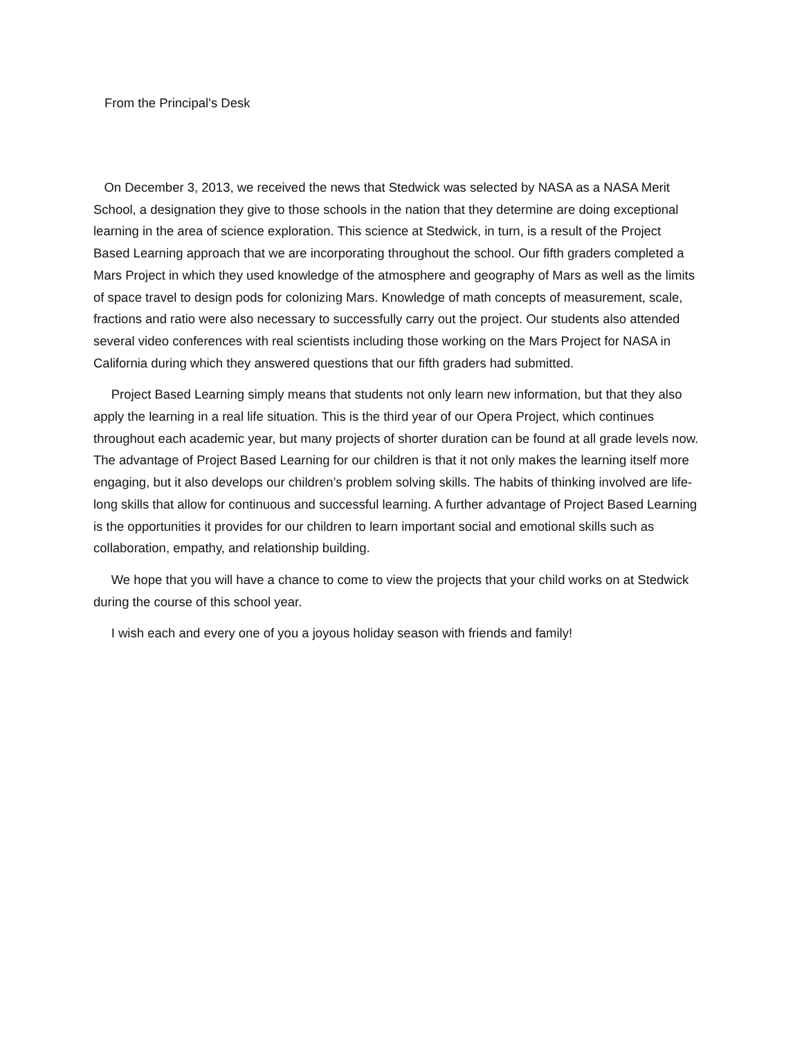From the Principal’s Desk
On December 3, 2013, we received the news that Stedwick was selected by NASA as a NASA Merit School, a designation they give to those schools in the nation that they determine are doing exceptional learning in the area of science exploration. This science at Stedwick, in turn, is a result of the Project Based Learning approach that we are incorporating throughout the school. Our fifth graders completed a Mars Project in which they used knowledge of the atmosphere and geography of Mars as well as the limits of space travel to design pods for colonizing Mars. Knowledge of math concepts of measurement, scale, fractions and ratio were also necessary to successfully carry out the project. Our students also attended several video conferences with real scientists including those working on the Mars Project for NASA in California during which they answered questions that our fifth graders had submitted.
Project Based Learning simply means that students not only learn new information, but that they also apply the learning in a real life situation. This is the third year of our Opera Project, which continues throughout each academic year, but many projects of shorter duration can be found at all grade levels now. The advantage of Project Based Learning for our children is that it not only makes the learning itself more engaging, but it also develops our children’s problem solving skills. The habits of thinking involved are life- long skills that allow for continuous and successful learning. A further advantage of Project Based Learning is the opportunities it provides for our children to learn important social and emotional skills such as collaboration, empathy, and relationship building.
We hope that you will have a chance to come to view the projects that your child works on at Stedwick during the course of this school year.
I wish each and every one of you a joyous holiday season with friends and family!